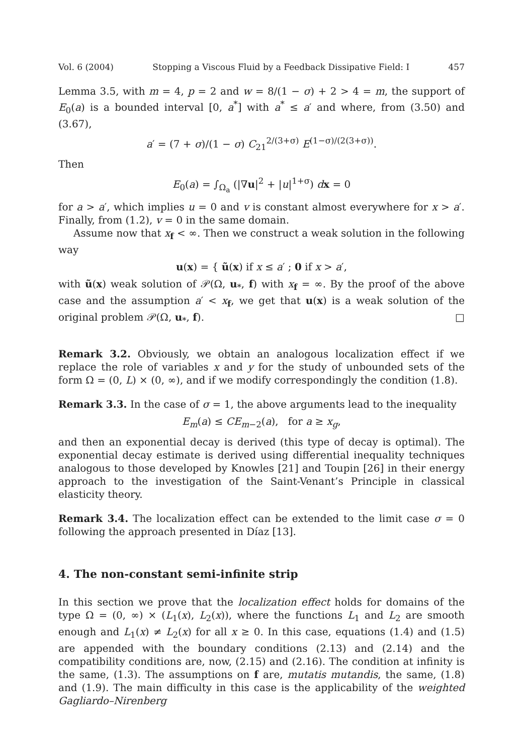Vol. 6 (2004) Stopping a Viscous Fluid by a Feedback Dissipative Field: I 457
Lemma 3.5, with m = 4, p = 2 and w = 8/(1 − σ) + 2 > 4 = m, the support of E<sub>0</sub>(a) is a bounded interval [0, a<sup>*</sup>] with a<sup>*</sup> ≤ a′ and where, from (3.50) and (3.67),
a′ = (7 + σ)/(1 − σ) C<sub>21</sub><sup>2/(3+σ)</sup> E<sup>(1−σ)/(2(3+σ))</sup>.
Then
E<sub>0</sub>(a) = ∫<sub>Ω<sub>a</sub></sub> (|∇u|<sup>2</sup> + |u|<sup>1+σ</sup>) dx = 0
for a > a′, which implies u = 0 and v is constant almost everywhere for x > a′. Finally, from (1.2), v = 0 in the same domain.
Assume now that x<sub>f</sub> < ∞. Then we construct a weak solution in the following way
u(x) = { ũ(x) if x ≤ a′ ; 0 if x > a′,
with ũ(x) weak solution of 𝒫(Ω, u<sub>*</sub>, f) with x<sub>f</sub> = ∞. By the proof of the above case and the assumption a′ < x<sub>f</sub>, we get that u(x) is a weak solution of the original problem 𝒫(Ω, u<sub>*</sub>, f). □
Remark 3.2. Obviously, we obtain an analogous localization effect if we replace the role of variables x and y for the study of unbounded sets of the form Ω = (0, L) × (0, ∞), and if we modify correspondingly the condition (1.8).
Remark 3.3. In the case of σ = 1, the above arguments lead to the inequality
E<sub>m</sub>(a) ≤ CE<sub>m−2</sub>(a), for a ≥ x<sub>g</sub>,
and then an exponential decay is derived (this type of decay is optimal). The exponential decay estimate is derived using differential inequality techniques analogous to those developed by Knowles [21] and Toupin [26] in their energy approach to the investigation of the Saint-Venant’s Principle in classical elasticity theory.
Remark 3.4. The localization effect can be extended to the limit case σ = 0 following the approach presented in Díaz [13].
4. The non-constant semi-infinite strip
In this section we prove that the localization effect holds for domains of the type Ω = (0, ∞) × (L<sub>1</sub>(x), L<sub>2</sub>(x)), where the functions L<sub>1</sub> and L<sub>2</sub> are smooth enough and L<sub>1</sub>(x) ≠ L<sub>2</sub>(x) for all x ≥ 0. In this case, equations (1.4) and (1.5) are appended with the boundary conditions (2.13) and (2.14) and the compatibility conditions are, now, (2.15) and (2.16). The condition at infinity is the same, (1.3). The assumptions on f are, mutatis mutandis, the same, (1.8) and (1.9). The main difficulty in this case is the applicability of the weighted Gagliardo–Nirenberg